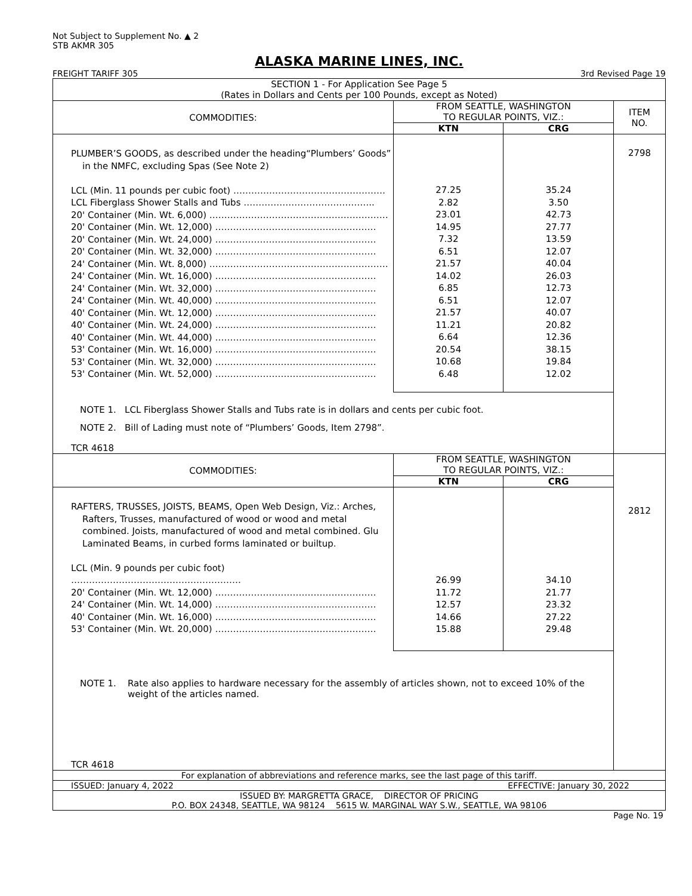Not Subject to Supplement No. ▲ 2
STB AKMR 305
ALASKA MARINE LINES, INC.
FREIGHT TARIFF 305 3rd Revised Page 19
| SECTION 1 - For Application See Page 5 (Rates in Dollars and Cents per 100 Pounds, except as Noted) | | | |
| COMMODITIES: | FROM SEATTLE, WASHINGTON TO REGULAR POINTS, VIZ.: | | ITEM NO. |
| | KTN | CRG | |
| PLUMBER’S GOODS, as described under the heading“Plumbers’ Goods” in the NMFC, excluding Spas (See Note 2) LCL (Min. 11 pounds per cubic foot) …………………………………………… LCL Fiberglass Shower Stalls and Tubs …………………………………….. 20' Container (Min. Wt. 6,000) …………………………………………………… 20' Container (Min. Wt. 12,000) ……………………………………………… 20' Container (Min. Wt. 24,000) ……………………………………………… 20' Container (Min. Wt. 32,000) ……………………………………………… 24' Container (Min. Wt. 8,000) …………………………………………………… 24' Container (Min. Wt. 16,000) ……………………………………………… 24' Container (Min. Wt. 32,000) ……………………………………………… 24' Container (Min. Wt. 40,000) ……………………………………………… 40' Container (Min. Wt. 12,000) ……………………………………………… 40' Container (Min. Wt. 24,000) ……………………………………………… 40' Container (Min. Wt. 44,000) ……………………………………………… 53' Container (Min. Wt. 16,000) ……………………………………………… 53' Container (Min. Wt. 32,000) ……………………………………………… 53' Container (Min. Wt. 52,000) ……………………………………………… | 27.25 2.82 23.01 14.95 7.32 6.51 21.57 14.02 6.85 6.51 21.57 11.21 6.64 20.54 10.68 6.48 | 35.24 3.50 42.73 27.77 13.59 12.07 40.04 26.03 12.73 12.07 40.07 20.82 12.36 38.15 19.84 12.02 | 2798 |
| NOTE 1. LCL Fiberglass Shower Stalls and Tubs rate is in dollars and cents per cubic foot. NOTE 2. Bill of Lading must note of “Plumbers’ Goods, Item 2798”. TCR 4618 | | | |
| COMMODITIES: | FROM SEATTLE, WASHINGTON TO REGULAR POINTS, VIZ.: | | |
| | KTN | CRG | |
| RAFTERS, TRUSSES, JOISTS, BEAMS, Open Web Design, Viz.: Arches, Rafters, Trusses, manufactured of wood or wood and metal combined. Joists, manufactured of wood and metal combined. Glu Laminated Beams, in curbed forms laminated or builtup. LCL (Min. 9 pounds per cubic foot) ………………………………………………… 20' Container (Min. Wt. 12,000) ……………………………………………… 24' Container (Min. Wt. 14,000) ……………………………………………… 40' Container (Min. Wt. 16,000) ……………………………………………… 53' Container (Min. Wt. 20,000) ……………………………………………… | 26.99 11.72 12.57 14.66 15.88 | 34.10 21.77 23.32 27.22 29.48 | 2812 |
| NOTE 1. Rate also applies to hardware necessary for the assembly of articles shown, not to exceed 10% of the weight of the articles named. TCR 4618 | | | |
| For explanation of abbreviations and reference marks, see the last page of this tariff. | | | |
| ISSUED: January 4, 2022 EFFECTIVE: January 30, 2022 | | | |
| ISSUED BY: MARGRETTA GRACE, DIRECTOR OF PRICING P.O. BOX 24348, SEATTLE, WA 98124 5615 W. MARGINAL WAY S.W., SEATTLE, WA 98106 | | | |
Page No. 19